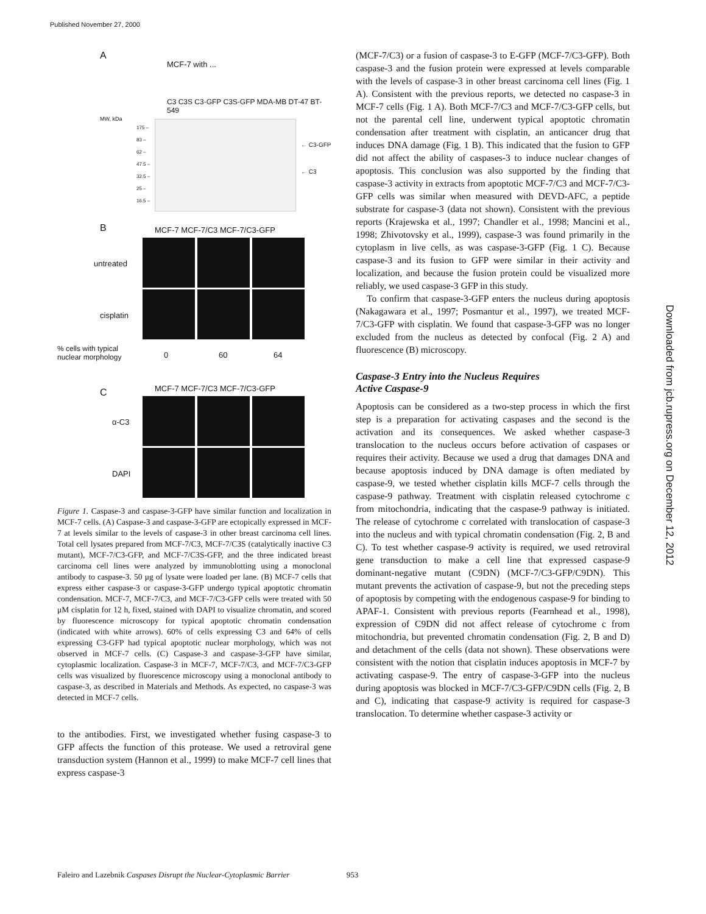Published November 27, 2000
A
MCF-7 with ...
C3 C3S C3-GFP C3S-GFP MDA-MB DT-47 BT-549
MW, kDa
175 –
83 –
62 –
47.5 –
32.5 –
25 –
16.5 –
← C3-GFP
← C3
B MCF-7 MCF-7/C3 MCF-7/C3-GFP
untreated
cisplatin
% cells with typical
nuclear morphology
0 60 64
C MCF-7 MCF-7/C3 MCF-7/C3-GFP
α-C3
DAPI
Figure 1. Caspase-3 and caspase-3-GFP have similar function and localization in MCF-7 cells. (A) Caspase-3 and caspase-3-GFP are ectopically expressed in MCF-7 at levels similar to the levels of caspase-3 in other breast carcinoma cell lines. Total cell lysates prepared from MCF-7/C3, MCF-7/C3S (catalytically inactive C3 mutant), MCF-7/C3-GFP, and MCF-7/C3S-GFP, and the three indicated breast carcinoma cell lines were analyzed by immunoblotting using a monoclonal antibody to caspase-3. 50 μg of lysate were loaded per lane. (B) MCF-7 cells that express either caspase-3 or caspase-3-GFP undergo typical apoptotic chromatin condensation. MCF-7, MCF-7/C3, and MCF-7/C3-GFP cells were treated with 50 μM cisplatin for 12 h, fixed, stained with DAPI to visualize chromatin, and scored by fluorescence microscopy for typical apoptotic chromatin condensation (indicated with white arrows). 60% of cells expressing C3 and 64% of cells expressing C3-GFP had typical apoptotic nuclear morphology, which was not observed in MCF-7 cells. (C) Caspase-3 and caspase-3-GFP have similar, cytoplasmic localization. Caspase-3 in MCF-7, MCF-7/C3, and MCF-7/C3-GFP cells was visualized by fluorescence microscopy using a monoclonal antibody to caspase-3, as described in Materials and Methods. As expected, no caspase-3 was detected in MCF-7 cells.
to the antibodies. First, we investigated whether fusing caspase-3 to GFP affects the function of this protease. We used a retroviral gene transduction system (Hannon et al., 1999) to make MCF-7 cell lines that express caspase-3
(MCF-7/C3) or a fusion of caspase-3 to E-GFP (MCF-7/C3-GFP). Both caspase-3 and the fusion protein were expressed at levels comparable with the levels of caspase-3 in other breast carcinoma cell lines (Fig. 1 A). Consistent with the previous reports, we detected no caspase-3 in MCF-7 cells (Fig. 1 A). Both MCF-7/C3 and MCF-7/C3-GFP cells, but not the parental cell line, underwent typical apoptotic chromatin condensation after treatment with cisplatin, an anticancer drug that induces DNA damage (Fig. 1 B). This indicated that the fusion to GFP did not affect the ability of caspases-3 to induce nuclear changes of apoptosis. This conclusion was also supported by the finding that caspase-3 activity in extracts from apoptotic MCF-7/C3 and MCF-7/C3-GFP cells was similar when measured with DEVD-AFC, a peptide substrate for caspase-3 (data not shown). Consistent with the previous reports (Krajewska et al., 1997; Chandler et al., 1998; Mancini et al., 1998; Zhivotovsky et al., 1999), caspase-3 was found primarily in the cytoplasm in live cells, as was caspase-3-GFP (Fig. 1 C). Because caspase-3 and its fusion to GFP were similar in their activity and localization, and because the fusion protein could be visualized more reliably, we used caspase-3 GFP in this study.
To confirm that caspase-3-GFP enters the nucleus during apoptosis (Nakagawara et al., 1997; Posmantur et al., 1997), we treated MCF-7/C3-GFP with cisplatin. We found that caspase-3-GFP was no longer excluded from the nucleus as detected by confocal (Fig. 2 A) and fluorescence (B) microscopy.
Caspase-3 Entry into the Nucleus Requires
Active Caspase-9
Apoptosis can be considered as a two-step process in which the first step is a preparation for activating caspases and the second is the activation and its consequences. We asked whether caspase-3 translocation to the nucleus occurs before activation of caspases or requires their activity. Because we used a drug that damages DNA and because apoptosis induced by DNA damage is often mediated by caspase-9, we tested whether cisplatin kills MCF-7 cells through the caspase-9 pathway. Treatment with cisplatin released cytochrome c from mitochondria, indicating that the caspase-9 pathway is initiated. The release of cytochrome c correlated with translocation of caspase-3 into the nucleus and with typical chromatin condensation (Fig. 2, B and C). To test whether caspase-9 activity is required, we used retroviral gene transduction to make a cell line that expressed caspase-9 dominant-negative mutant (C9DN) (MCF-7/C3-GFP/C9DN). This mutant prevents the activation of caspase-9, but not the preceding steps of apoptosis by competing with the endogenous caspase-9 for binding to APAF-1. Consistent with previous reports (Fearnhead et al., 1998), expression of C9DN did not affect release of cytochrome c from mitochondria, but prevented chromatin condensation (Fig. 2, B and D) and detachment of the cells (data not shown). These observations were consistent with the notion that cisplatin induces apoptosis in MCF-7 by activating caspase-9. The entry of caspase-3-GFP into the nucleus during apoptosis was blocked in MCF-7/C3-GFP/C9DN cells (Fig. 2, B and C), indicating that caspase-9 activity is required for caspase-3 translocation. To determine whether caspase-3 activity or
Downloaded from jcb.rupress.org on December 12, 2012
Faleiro and Lazebnik Caspases Disrupt the Nuclear-Cytoplasmic Barrier 953